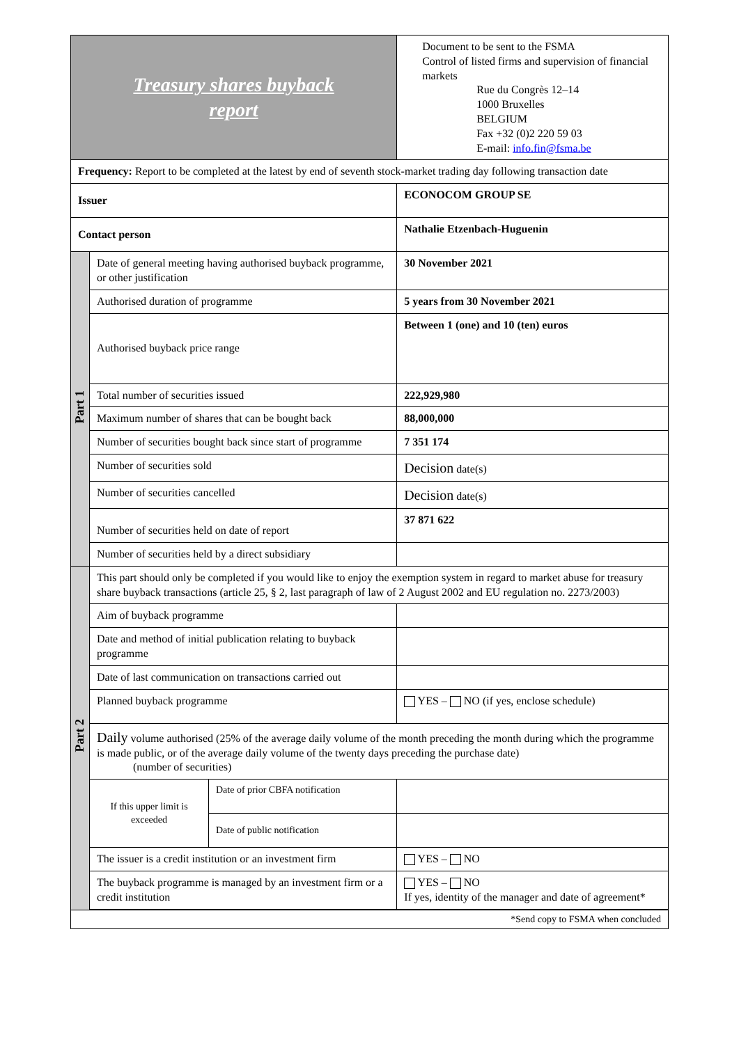| Treasury shares buyback report | | | Document to be sent to the FSMA Control of listed firms and supervision of financial markets Rue du Congrès 12–14 1000 Bruxelles BELGIUM Fax +32 (0)2 220 59 03 E-mail: info.fin@fsma.be |
| Frequency: Report to be completed at the latest by end of seventh stock-market trading day following transaction date | | | |
| Issuer | | | ECONOCOM GROUP SE |
| Contact person | | | Nathalie Etzenbach-Huguenin |
| Part 1 | Date of general meeting having authorised buyback programme, or other justification | | 30 November 2021 |
| | Authorised duration of programme | | 5 years from 30 November 2021 |
| | Authorised buyback price range | | Between 1 (one) and 10 (ten) euros |
| | Total number of securities issued | | 222,929,980 |
| | Maximum number of shares that can be bought back | | 88,000,000 |
| | Number of securities bought back since start of programme | | 7 351 174 |
| | Number of securities sold | | Decision date(s) |
| | Number of securities cancelled | | Decision date(s) |
| | Number of securities held on date of report | | 37 871 622 |
| | Number of securities held by a direct subsidiary | | |
| Part 2 | This part should only be completed if you would like to enjoy the exemption system in regard to market abuse for treasury share buyback transactions (article 25, § 2, last paragraph of law of 2 August 2002 and EU regulation no. 2273/2003) | | |
| | Aim of buyback programme | | |
| | Date and method of initial publication relating to buyback programme | | |
| | Date of last communication on transactions carried out | | |
| | Planned buyback programme | | YES – NO (if yes, enclose schedule) |
| | Daily volume authorised (25% of the average daily volume of the month preceding the month during which the programme is made public, or of the average daily volume of the twenty days preceding the purchase date) (number of securities) | | |
| | If this upper limit is exceeded | Date of prior CBFA notification | |
| | | Date of public notification | |
| | The issuer is a credit institution or an investment firm | | YES – NO |
| | The buyback programme is managed by an investment firm or a credit institution | | YES – NO If yes, identity of the manager and date of agreement* |
| *Send copy to FSMA when concluded | | | |